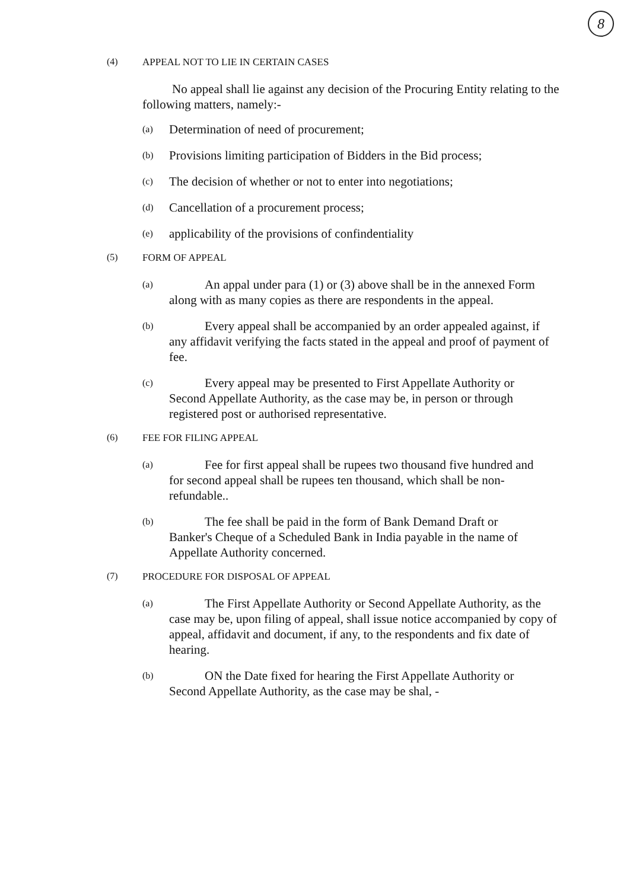8
(4) APPEAL NOT TO LIE IN CERTAIN CASES
No appeal shall lie against any decision of the Procuring Entity relating to the following matters, namely:-
(a) Determination of need of procurement;
(b) Provisions limiting participation of Bidders in the Bid process;
(c) The decision of whether or not to enter into negotiations;
(d) Cancellation of a procurement process;
(e) applicability of the provisions of confindentiality
(5) FORM OF APPEAL
(a) An appal under para (1) or (3) above shall be in the annexed Form
along with as many copies as there are respondents in the appeal.
(b) Every appeal shall be accompanied by an order appealed against, if
any affidavit verifying the facts stated in the appeal and proof of payment of fee.
(c) Every appeal may be presented to First Appellate Authority or
Second Appellate Authority, as the case may be, in person or through registered post or authorised representative.
(6) FEE FOR FILING APPEAL
(a) Fee for first appeal shall be rupees two thousand five hundred and
for second appeal shall be rupees ten thousand, which shall be non-refundable..
(b) The fee shall be paid in the form of Bank Demand Draft or
Banker's Cheque of a Scheduled Bank in India payable in the name of Appellate Authority concerned.
(7) PROCEDURE FOR DISPOSAL OF APPEAL
(a) The First Appellate Authority or Second Appellate Authority, as the
case may be, upon filing of appeal, shall issue notice accompanied by copy of appeal, affidavit and document, if any, to the respondents and fix date of hearing.
(b) ON the Date fixed for hearing the First Appellate Authority or
Second Appellate Authority, as the case may be shal, -